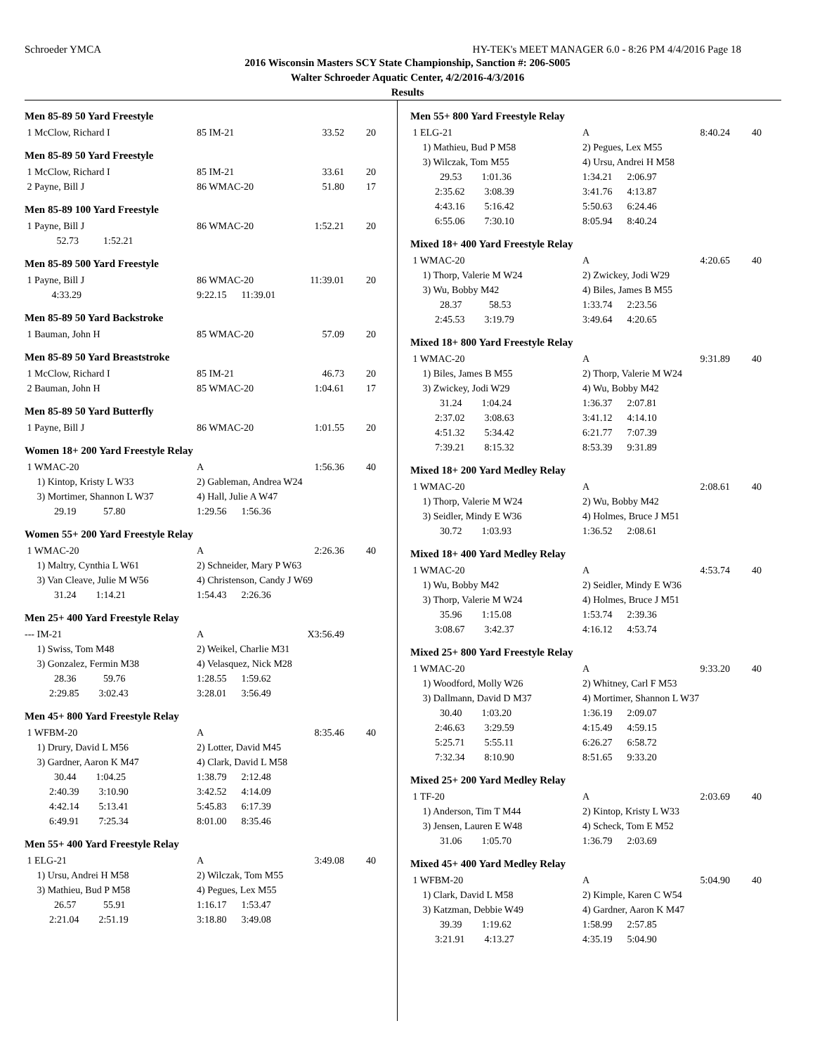Schroeder YMCA HY-TEK's MEET MANAGER 6.0 - 8:26 PM 4/4/2016 Page 18
2016 Wisconsin Masters SCY State Championship, Sanction #: 206-S005
Walter Schroeder Aquatic Center, 4/2/2016-4/3/2016
Results
Men 85-89 50 Yard Freestyle
| 1 McClow, Richard I | 85 IM-21 | 33.52 | 20 |
Men 85-89 50 Yard Freestyle
| 1 McClow, Richard I | 85 IM-21 | 33.61 | 20 |
| 2 Payne, Bill J | 86 WMAC-20 | 51.80 | 17 |
Men 85-89 100 Yard Freestyle
| 1 Payne, Bill J | 86 WMAC-20 | 1:52.21 | 20 |
| 52.73 1:52.21 | | | |
Men 85-89 500 Yard Freestyle
| 1 Payne, Bill J | 86 WMAC-20 | 11:39.01 | 20 |
| 4:33.29 | 9:22.15 11:39.01 | | |
Men 85-89 50 Yard Backstroke
| 1 Bauman, John H | 85 WMAC-20 | 57.09 | 20 |
Men 85-89 50 Yard Breaststroke
| 1 McClow, Richard I | 85 IM-21 | 46.73 | 20 |
| 2 Bauman, John H | 85 WMAC-20 | 1:04.61 | 17 |
Men 85-89 50 Yard Butterfly
| 1 Payne, Bill J | 86 WMAC-20 | 1:01.55 | 20 |
Women 18+ 200 Yard Freestyle Relay
| 1 WMAC-20 | A | 1:56.36 | 40 |
| 1) Kintop, Kristy L W33 | 2) Gableman, Andrea W24 | | |
| 3) Mortimer, Shannon L W37 | 4) Hall, Julie A W47 | | |
| 29.19 57.80 | 1:29.56 1:56.36 | | |
Women 55+ 200 Yard Freestyle Relay
| 1 WMAC-20 | A | 2:26.36 | 40 |
| 1) Maltry, Cynthia L W61 | 2) Schneider, Mary P W63 | | |
| 3) Van Cleave, Julie M W56 | 4) Christenson, Candy J W69 | | |
| 31.24 1:14.21 | 1:54.43 2:26.36 | | |
Men 25+ 400 Yard Freestyle Relay
| --- IM-21 | A | X3:56.49 | |
| 1) Swiss, Tom M48 | 2) Weikel, Charlie M31 | | |
| 3) Gonzalez, Fermin M38 | 4) Velasquez, Nick M28 | | |
| 28.36 59.76 | 1:28.55 1:59.62 | | |
| 2:29.85 3:02.43 | 3:28.01 3:56.49 | | |
Men 45+ 800 Yard Freestyle Relay
| 1 WFBM-20 | A | 8:35.46 | 40 |
| 1) Drury, David L M56 | 2) Lotter, David M45 | | |
| 3) Gardner, Aaron K M47 | 4) Clark, David L M58 | | |
| 30.44 1:04.25 | 1:38.79 2:12.48 | | |
| 2:40.39 3:10.90 | 3:42.52 4:14.09 | | |
| 4:42.14 5:13.41 | 5:45.83 6:17.39 | | |
| 6:49.91 7:25.34 | 8:01.00 8:35.46 | | |
Men 55+ 400 Yard Freestyle Relay
| 1 ELG-21 | A | 3:49.08 | 40 |
| 1) Ursu, Andrei H M58 | 2) Wilczak, Tom M55 | | |
| 3) Mathieu, Bud P M58 | 4) Pegues, Lex M55 | | |
| 26.57 55.91 | 1:16.17 1:53.47 | | |
| 2:21.04 2:51.19 | 3:18.80 3:49.08 | | |
Men 55+ 800 Yard Freestyle Relay
| 1 ELG-21 | A | 8:40.24 | 40 |
| 1) Mathieu, Bud P M58 | 2) Pegues, Lex M55 | | |
| 3) Wilczak, Tom M55 | 4) Ursu, Andrei H M58 | | |
| 29.53 1:01.36 | 1:34.21 2:06.97 | | |
| 2:35.62 3:08.39 | 3:41.76 4:13.87 | | |
| 4:43.16 5:16.42 | 5:50.63 6:24.46 | | |
| 6:55.06 7:30.10 | 8:05.94 8:40.24 | | |
Mixed 18+ 400 Yard Freestyle Relay
| 1 WMAC-20 | A | 4:20.65 | 40 |
| 1) Thorp, Valerie M W24 | 2) Zwickey, Jodi W29 | | |
| 3) Wu, Bobby M42 | 4) Biles, James B M55 | | |
| 28.37 58.53 | 1:33.74 2:23.56 | | |
| 2:45.53 3:19.79 | 3:49.64 4:20.65 | | |
Mixed 18+ 800 Yard Freestyle Relay
| 1 WMAC-20 | A | 9:31.89 | 40 |
| 1) Biles, James B M55 | 2) Thorp, Valerie M W24 | | |
| 3) Zwickey, Jodi W29 | 4) Wu, Bobby M42 | | |
| 31.24 1:04.24 | 1:36.37 2:07.81 | | |
| 2:37.02 3:08.63 | 3:41.12 4:14.10 | | |
| 4:51.32 5:34.42 | 6:21.77 7:07.39 | | |
| 7:39.21 8:15.32 | 8:53.39 9:31.89 | | |
Mixed 18+ 200 Yard Medley Relay
| 1 WMAC-20 | A | 2:08.61 | 40 |
| 1) Thorp, Valerie M W24 | 2) Wu, Bobby M42 | | |
| 3) Seidler, Mindy E W36 | 4) Holmes, Bruce J M51 | | |
| 30.72 1:03.93 | 1:36.52 2:08.61 | | |
Mixed 18+ 400 Yard Medley Relay
| 1 WMAC-20 | A | 4:53.74 | 40 |
| 1) Wu, Bobby M42 | 2) Seidler, Mindy E W36 | | |
| 3) Thorp, Valerie M W24 | 4) Holmes, Bruce J M51 | | |
| 35.96 1:15.08 | 1:53.74 2:39.36 | | |
| 3:08.67 3:42.37 | 4:16.12 4:53.74 | | |
Mixed 25+ 800 Yard Freestyle Relay
| 1 WMAC-20 | A | 9:33.20 | 40 |
| 1) Woodford, Molly W26 | 2) Whitney, Carl F M53 | | |
| 3) Dallmann, David D M37 | 4) Mortimer, Shannon L W37 | | |
| 30.40 1:03.20 | 1:36.19 2:09.07 | | |
| 2:46.63 3:29.59 | 4:15.49 4:59.15 | | |
| 5:25.71 5:55.11 | 6:26.27 6:58.72 | | |
| 7:32.34 8:10.90 | 8:51.65 9:33.20 | | |
Mixed 25+ 200 Yard Medley Relay
| 1 TF-20 | A | 2:03.69 | 40 |
| 1) Anderson, Tim T M44 | 2) Kintop, Kristy L W33 | | |
| 3) Jensen, Lauren E W48 | 4) Scheck, Tom E M52 | | |
| 31.06 1:05.70 | 1:36.79 2:03.69 | | |
Mixed 45+ 400 Yard Medley Relay
| 1 WFBM-20 | A | 5:04.90 | 40 |
| 1) Clark, David L M58 | 2) Kimple, Karen C W54 | | |
| 3) Katzman, Debbie W49 | 4) Gardner, Aaron K M47 | | |
| 39.39 1:19.62 | 1:58.99 2:57.85 | | |
| 3:21.91 4:13.27 | 4:35.19 5:04.90 | | |